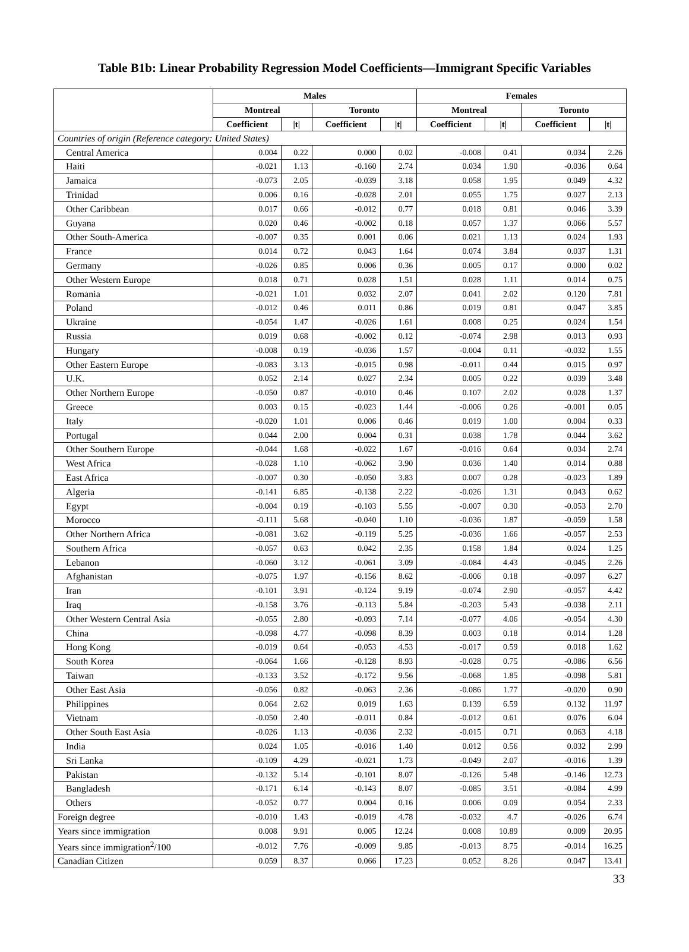Table B1b: Linear Probability Regression Model Coefficients—Immigrant Specific Variables
| | Males | | | | Females | | | |
| --- | --- | --- | --- | --- | --- | --- | --- | --- |
| | Montreal | | Toronto | | Montreal | | Toronto | |
| | Coefficient | /t/ | Coefficient | /t/ | Coefficient | /t/ | Coefficient | /t/ |
| Countries of origin (Reference category: United States) | | | | | | | | |
| Central America | 0.004 | 0.22 | 0.000 | 0.02 | -0.008 | 0.41 | 0.034 | 2.26 |
| Haiti | -0.021 | 1.13 | -0.160 | 2.74 | 0.034 | 1.90 | -0.036 | 0.64 |
| Jamaica | -0.073 | 2.05 | -0.039 | 3.18 | 0.058 | 1.95 | 0.049 | 4.32 |
| Trinidad | 0.006 | 0.16 | -0.028 | 2.01 | 0.055 | 1.75 | 0.027 | 2.13 |
| Other Caribbean | 0.017 | 0.66 | -0.012 | 0.77 | 0.018 | 0.81 | 0.046 | 3.39 |
| Guyana | 0.020 | 0.46 | -0.002 | 0.18 | 0.057 | 1.37 | 0.066 | 5.57 |
| Other South-America | -0.007 | 0.35 | 0.001 | 0.06 | 0.021 | 1.13 | 0.024 | 1.93 |
| France | 0.014 | 0.72 | 0.043 | 1.64 | 0.074 | 3.84 | 0.037 | 1.31 |
| Germany | -0.026 | 0.85 | 0.006 | 0.36 | 0.005 | 0.17 | 0.000 | 0.02 |
| Other Western Europe | 0.018 | 0.71 | 0.028 | 1.51 | 0.028 | 1.11 | 0.014 | 0.75 |
| Romania | -0.021 | 1.01 | 0.032 | 2.07 | 0.041 | 2.02 | 0.120 | 7.81 |
| Poland | -0.012 | 0.46 | 0.011 | 0.86 | 0.019 | 0.81 | 0.047 | 3.85 |
| Ukraine | -0.054 | 1.47 | -0.026 | 1.61 | 0.008 | 0.25 | 0.024 | 1.54 |
| Russia | 0.019 | 0.68 | -0.002 | 0.12 | -0.074 | 2.98 | 0.013 | 0.93 |
| Hungary | -0.008 | 0.19 | -0.036 | 1.57 | -0.004 | 0.11 | -0.032 | 1.55 |
| Other Eastern Europe | -0.083 | 3.13 | -0.015 | 0.98 | -0.011 | 0.44 | 0.015 | 0.97 |
| U.K. | 0.052 | 2.14 | 0.027 | 2.34 | 0.005 | 0.22 | 0.039 | 3.48 |
| Other Northern Europe | -0.050 | 0.87 | -0.010 | 0.46 | 0.107 | 2.02 | 0.028 | 1.37 |
| Greece | 0.003 | 0.15 | -0.023 | 1.44 | -0.006 | 0.26 | -0.001 | 0.05 |
| Italy | -0.020 | 1.01 | 0.006 | 0.46 | 0.019 | 1.00 | 0.004 | 0.33 |
| Portugal | 0.044 | 2.00 | 0.004 | 0.31 | 0.038 | 1.78 | 0.044 | 3.62 |
| Other Southern Europe | -0.044 | 1.68 | -0.022 | 1.67 | -0.016 | 0.64 | 0.034 | 2.74 |
| West Africa | -0.028 | 1.10 | -0.062 | 3.90 | 0.036 | 1.40 | 0.014 | 0.88 |
| East Africa | -0.007 | 0.30 | -0.050 | 3.83 | 0.007 | 0.28 | -0.023 | 1.89 |
| Algeria | -0.141 | 6.85 | -0.138 | 2.22 | -0.026 | 1.31 | 0.043 | 0.62 |
| Egypt | -0.004 | 0.19 | -0.103 | 5.55 | -0.007 | 0.30 | -0.053 | 2.70 |
| Morocco | -0.111 | 5.68 | -0.040 | 1.10 | -0.036 | 1.87 | -0.059 | 1.58 |
| Other Northern Africa | -0.081 | 3.62 | -0.119 | 5.25 | -0.036 | 1.66 | -0.057 | 2.53 |
| Southern Africa | -0.057 | 0.63 | 0.042 | 2.35 | 0.158 | 1.84 | 0.024 | 1.25 |
| Lebanon | -0.060 | 3.12 | -0.061 | 3.09 | -0.084 | 4.43 | -0.045 | 2.26 |
| Afghanistan | -0.075 | 1.97 | -0.156 | 8.62 | -0.006 | 0.18 | -0.097 | 6.27 |
| Iran | -0.101 | 3.91 | -0.124 | 9.19 | -0.074 | 2.90 | -0.057 | 4.42 |
| Iraq | -0.158 | 3.76 | -0.113 | 5.84 | -0.203 | 5.43 | -0.038 | 2.11 |
| Other Western Central Asia | -0.055 | 2.80 | -0.093 | 7.14 | -0.077 | 4.06 | -0.054 | 4.30 |
| China | -0.098 | 4.77 | -0.098 | 8.39 | 0.003 | 0.18 | 0.014 | 1.28 |
| Hong Kong | -0.019 | 0.64 | -0.053 | 4.53 | -0.017 | 0.59 | 0.018 | 1.62 |
| South Korea | -0.064 | 1.66 | -0.128 | 8.93 | -0.028 | 0.75 | -0.086 | 6.56 |
| Taiwan | -0.133 | 3.52 | -0.172 | 9.56 | -0.068 | 1.85 | -0.098 | 5.81 |
| Other East Asia | -0.056 | 0.82 | -0.063 | 2.36 | -0.086 | 1.77 | -0.020 | 0.90 |
| Philippines | 0.064 | 2.62 | 0.019 | 1.63 | 0.139 | 6.59 | 0.132 | 11.97 |
| Vietnam | -0.050 | 2.40 | -0.011 | 0.84 | -0.012 | 0.61 | 0.076 | 6.04 |
| Other South East Asia | -0.026 | 1.13 | -0.036 | 2.32 | -0.015 | 0.71 | 0.063 | 4.18 |
| India | 0.024 | 1.05 | -0.016 | 1.40 | 0.012 | 0.56 | 0.032 | 2.99 |
| Sri Lanka | -0.109 | 4.29 | -0.021 | 1.73 | -0.049 | 2.07 | -0.016 | 1.39 |
| Pakistan | -0.132 | 5.14 | -0.101 | 8.07 | -0.126 | 5.48 | -0.146 | 12.73 |
| Bangladesh | -0.171 | 6.14 | -0.143 | 8.07 | -0.085 | 3.51 | -0.084 | 4.99 |
| Others | -0.052 | 0.77 | 0.004 | 0.16 | 0.006 | 0.09 | 0.054 | 2.33 |
| Foreign degree | -0.010 | 1.43 | -0.019 | 4.78 | -0.032 | 4.7 | -0.026 | 6.74 |
| Years since immigration | 0.008 | 9.91 | 0.005 | 12.24 | 0.008 | 10.89 | 0.009 | 20.95 |
| Years since immigration<sup>2</sup>/100 | -0.012 | 7.76 | -0.009 | 9.85 | -0.013 | 8.75 | -0.014 | 16.25 |
| Canadian Citizen | 0.059 | 8.37 | 0.066 | 17.23 | 0.052 | 8.26 | 0.047 | 13.41 |
33